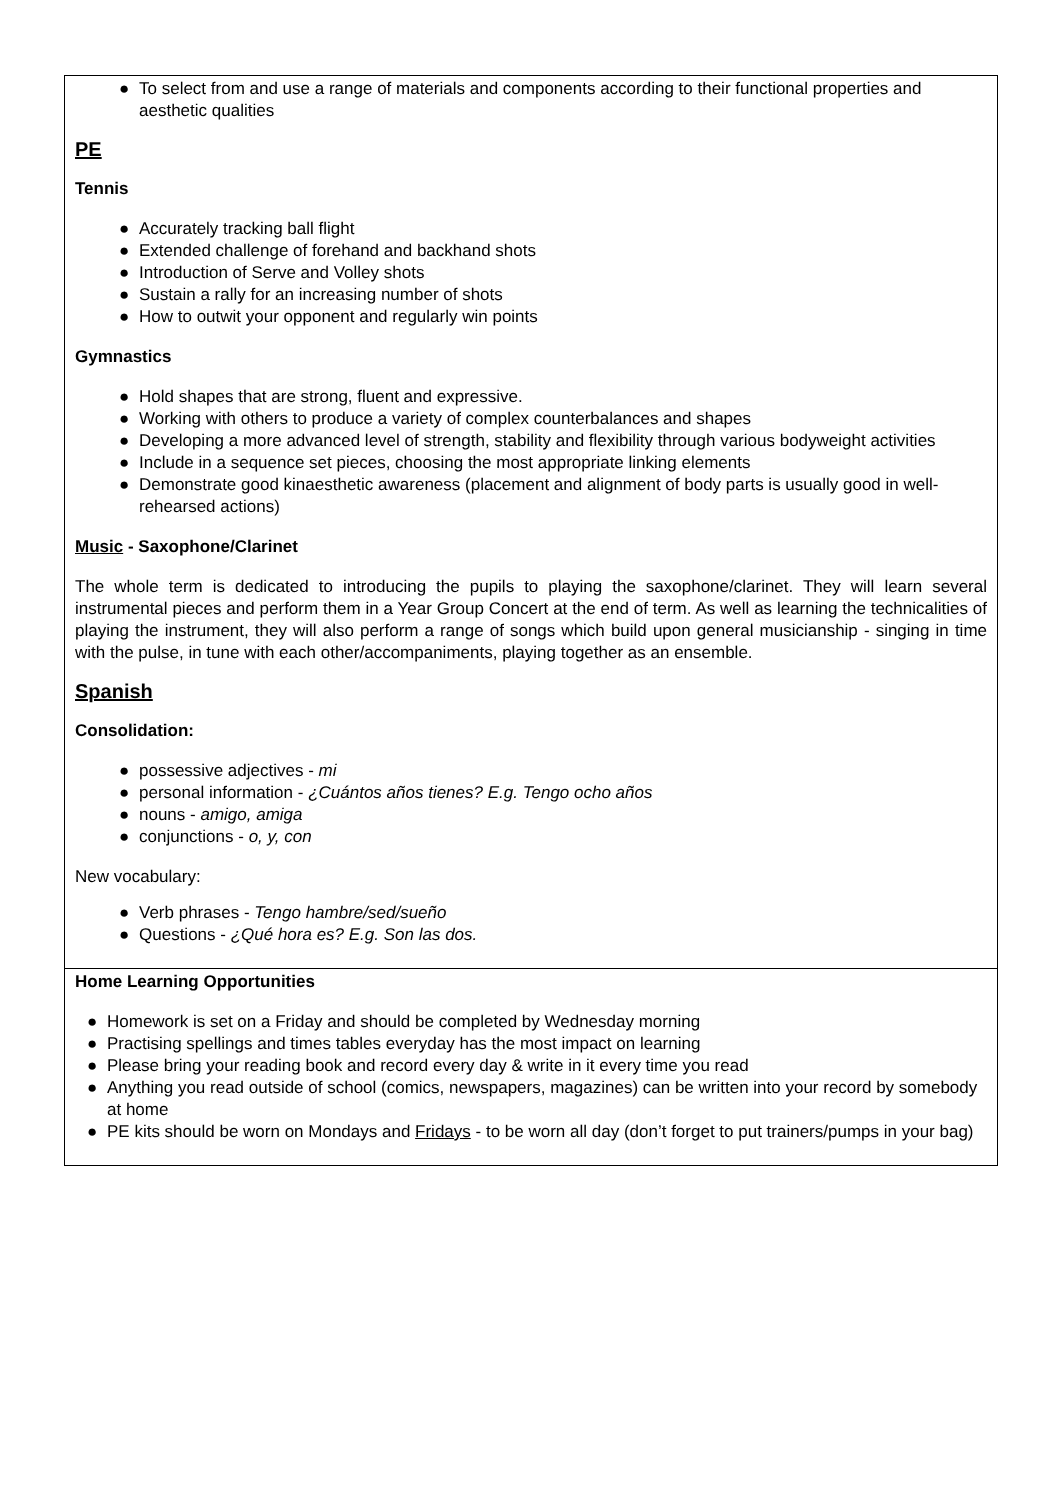| ● To select from and use a range of materials and components according to their functional properties and aesthetic qualities PE Tennis ● Accurately tracking ball flight ● Extended challenge of forehand and backhand shots ● Introduction of Serve and Volley shots ● Sustain a rally for an increasing number of shots ● How to outwit your opponent and regularly win points Gymnastics ● Hold shapes that are strong, fluent and expressive. ● Working with others to produce a variety of complex counterbalances and shapes ● Developing a more advanced level of strength, stability and flexibility through various bodyweight activities ● Include in a sequence set pieces, choosing the most appropriate linking elements ● Demonstrate good kinaesthetic awareness (placement and alignment of body parts is usually good in well-rehearsed actions) Music - Saxophone/Clarinet The whole term is dedicated to introducing the pupils to playing the saxophone/clarinet. They will learn several instrumental pieces and perform them in a Year Group Concert at the end of term. As well as learning the technicalities of playing the instrument, they will also perform a range of songs which build upon general musicianship - singing in time with the pulse, in tune with each other/accompaniments, playing together as an ensemble. Spanish Consolidation: ● possessive adjectives - mi ● personal information - ¿Cuántos años tienes? E.g. Tengo ocho años ● nouns - amigo, amiga ● conjunctions - o, y, con New vocabulary: ● Verb phrases - Tengo hambre/sed/sueño ● Questions - ¿Qué hora es? E.g. Son las dos. |
| Home Learning Opportunities ● Homework is set on a Friday and should be completed by Wednesday morning ● Practising spellings and times tables everyday has the most impact on learning ● Please bring your reading book and record every day & write in it every time you read ● Anything you read outside of school (comics, newspapers, magazines) can be written into your record by somebody at home ● PE kits should be worn on Mondays and Fridays - to be worn all day (don’t forget to put trainers/pumps in your bag) |